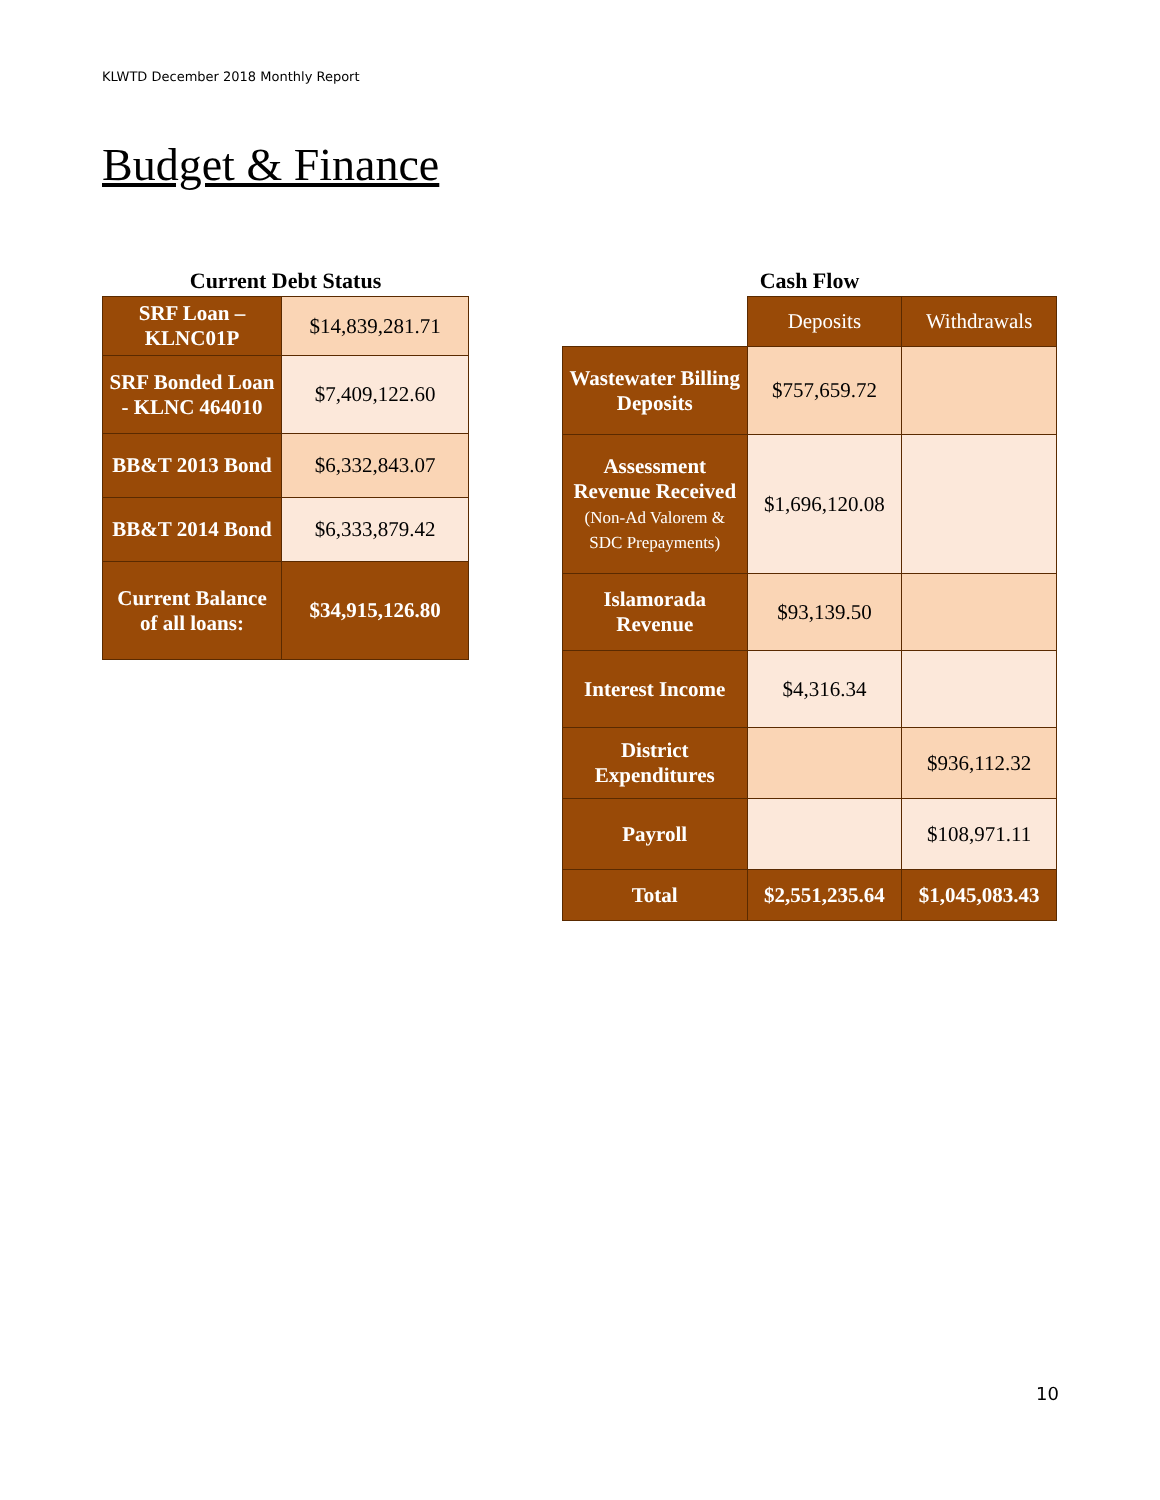KLWTD December 2018 Monthly Report
Budget & Finance
Current Debt Status
| SRF Loan – KLNC01P | $14,839,281.71 |
| SRF Bonded Loan - KLNC 464010 | $7,409,122.60 |
| BB&T 2013 Bond | $6,332,843.07 |
| BB&T 2014 Bond | $6,333,879.42 |
| Current Balance of all loans: | $34,915,126.80 |
Cash Flow
| | Deposits | Withdrawals |
| --- | --- | --- |
| Wastewater Billing Deposits | $757,659.72 | |
| Assessment Revenue Received (Non-Ad Valorem & SDC Prepayments) | $1,696,120.08 | |
| Islamorada Revenue | $93,139.50 | |
| Interest Income | $4,316.34 | |
| District Expenditures | | $936,112.32 |
| Payroll | | $108,971.11 |
| Total | $2,551,235.64 | $1,045,083.43 |
10